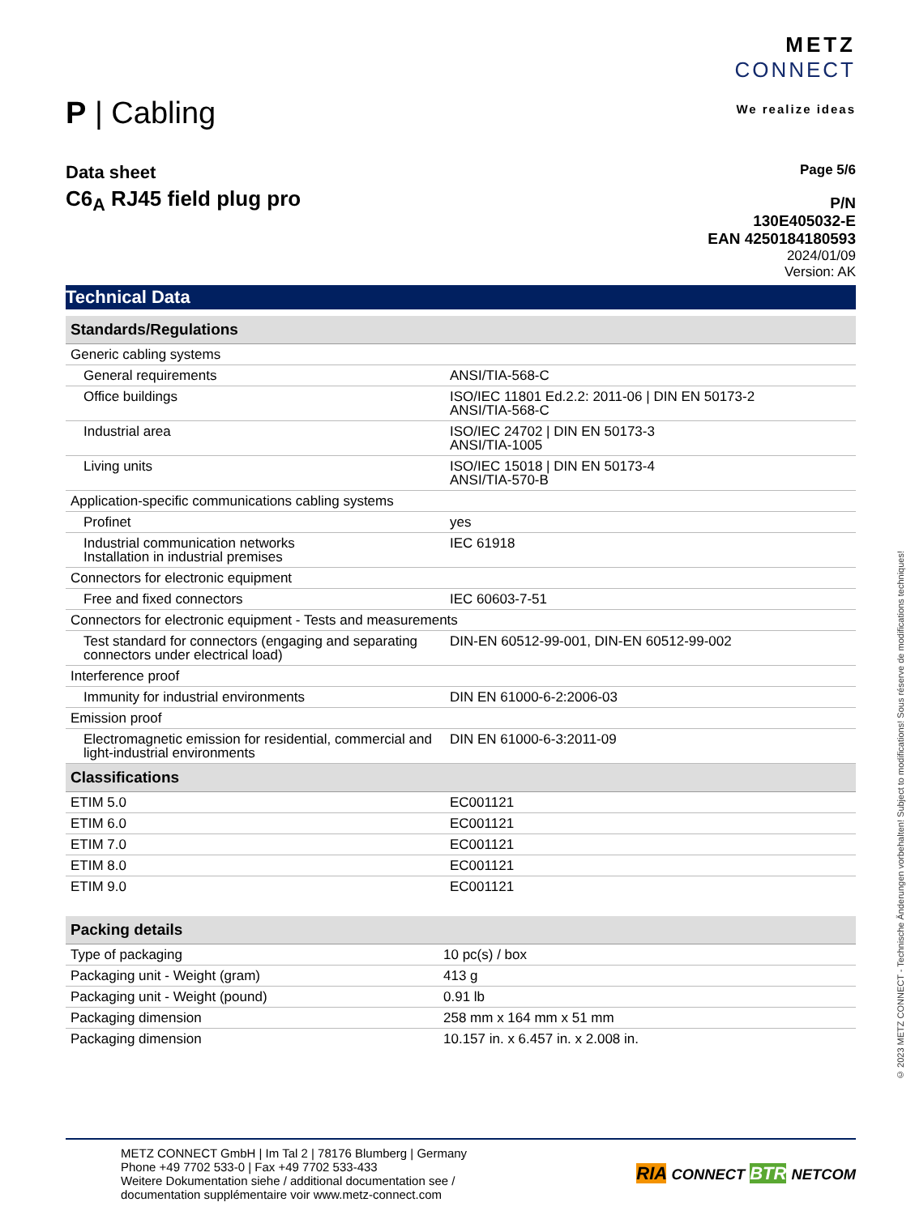P | Cabling
METZ
CONNECT
We realize ideas
Data sheet
C6<sub>A</sub> RJ45 field plug pro
Page 5/6
P/N
130E405032-E
EAN 4250184180593
2024/01/09
Version: AK
Technical Data
| Standards/Regulations | |
| --- | --- |
| Generic cabling systems | |
| General requirements | ANSI/TIA-568-C |
| Office buildings | ISO/IEC 11801 Ed.2.2: 2011-06 / DIN EN 50173-2 ANSI/TIA-568-C |
| Industrial area | ISO/IEC 24702 / DIN EN 50173-3 ANSI/TIA-1005 |
| Living units | ISO/IEC 15018 / DIN EN 50173-4 ANSI/TIA-570-B |
| Application-specific communications cabling systems | |
| Profinet | yes |
| Industrial communication networks Installation in industrial premises | IEC 61918 |
| Connectors for electronic equipment | |
| Free and fixed connectors | IEC 60603-7-51 |
| Connectors for electronic equipment - Tests and measurements | |
| Test standard for connectors (engaging and separating connectors under electrical load) | DIN-EN 60512-99-001, DIN-EN 60512-99-002 |
| Interference proof | |
| Immunity for industrial environments | DIN EN 61000-6-2:2006-03 |
| Emission proof | |
| Electromagnetic emission for residential, commercial and light-industrial environments | DIN EN 61000-6-3:2011-09 |
| Classifications | |
| ETIM 5.0 | EC001121 |
| ETIM 6.0 | EC001121 |
| ETIM 7.0 | EC001121 |
| ETIM 8.0 | EC001121 |
| ETIM 9.0 | EC001121 |
| Packing details | |
| --- | --- |
| Type of packaging | 10 pc(s) / box |
| Packaging unit - Weight (gram) | 413 g |
| Packaging unit - Weight (pound) | 0.91 lb |
| Packaging dimension | 258 mm x 164 mm x 51 mm |
| Packaging dimension | 10.157 in. x 6.457 in. x 2.008 in. |
METZ CONNECT GmbH | Im Tal 2 | 78176 Blumberg | Germany
Phone +49 7702 533-0 | Fax +49 7702 533-433
Weitere Dokumentation siehe / additional documentation see /
documentation supplémentaire voir www.metz-connect.com
RIA CONNECT BTR NETCOM
© 2023 METZ CONNECT - Technische Änderungen vorbehalten! Subject to modifications! Sous réserve de modifications techniques!